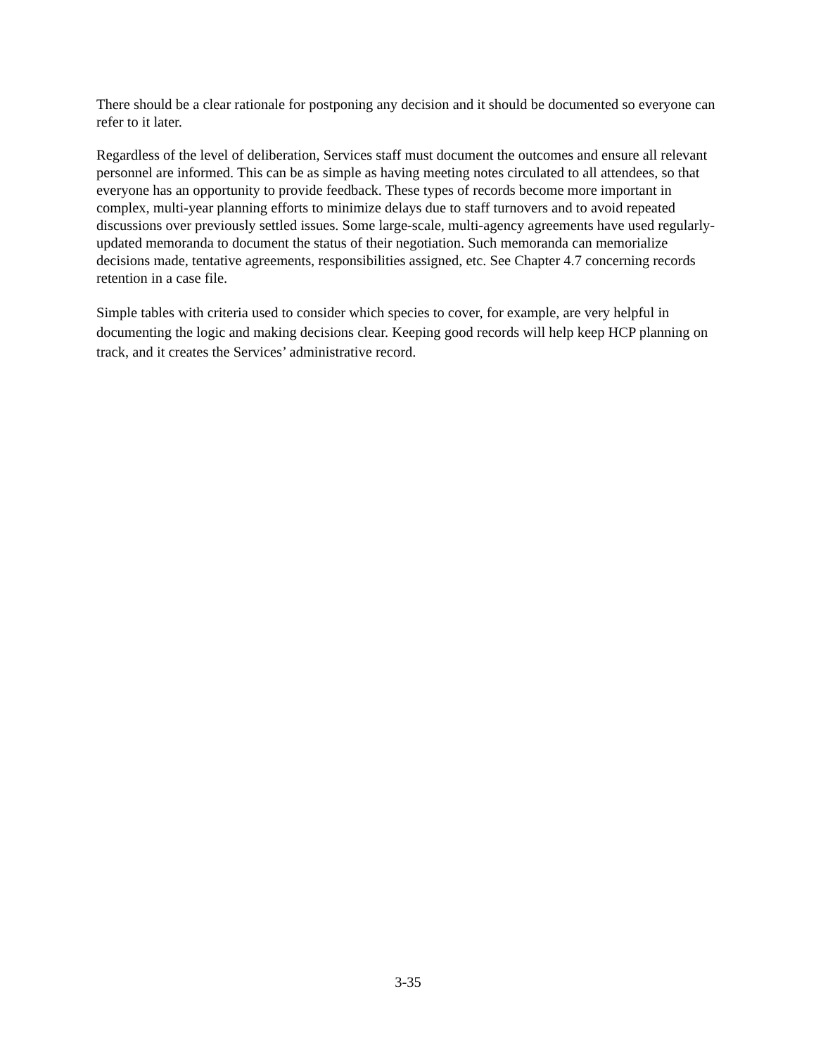There should be a clear rationale for postponing any decision and it should be documented so everyone can refer to it later.
Regardless of the level of deliberation, Services staff must document the outcomes and ensure all relevant personnel are informed. This can be as simple as having meeting notes circulated to all attendees, so that everyone has an opportunity to provide feedback. These types of records become more important in complex, multi-year planning efforts to minimize delays due to staff turnovers and to avoid repeated discussions over previously settled issues. Some large-scale, multi-agency agreements have used regularly-updated memoranda to document the status of their negotiation. Such memoranda can memorialize decisions made, tentative agreements, responsibilities assigned, etc. See Chapter 4.7 concerning records retention in a case file.
Simple tables with criteria used to consider which species to cover, for example, are very helpful in documenting the logic and making decisions clear. Keeping good records will help keep HCP planning on track, and it creates the Services’ administrative record.
3-35